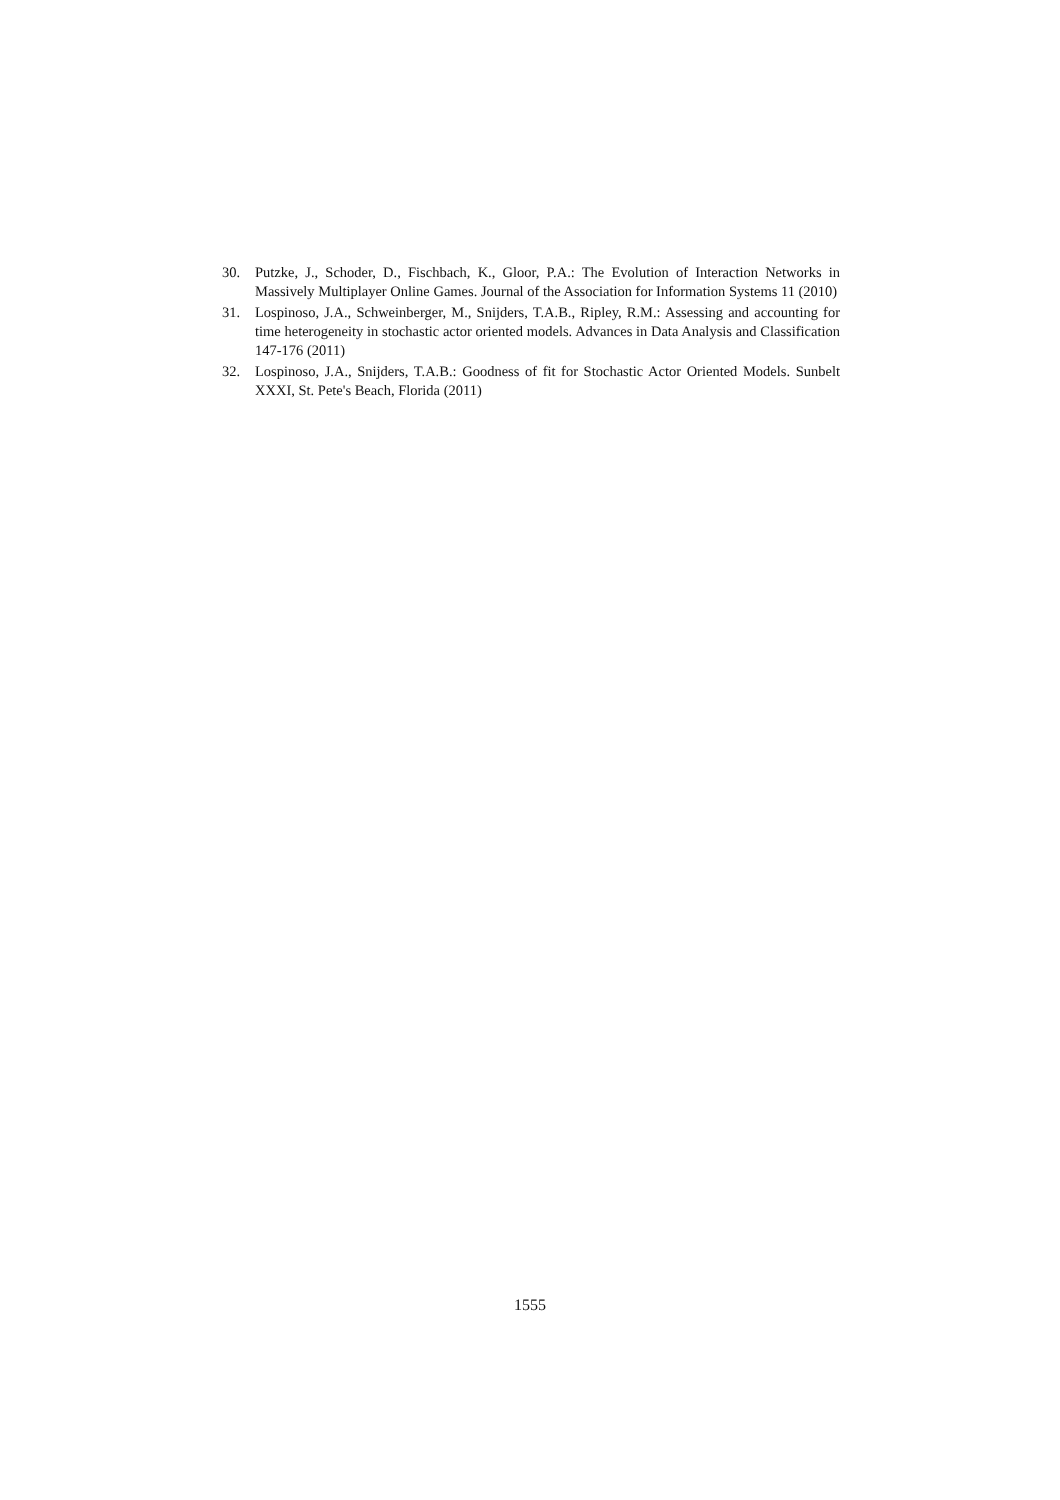30. Putzke, J., Schoder, D., Fischbach, K., Gloor, P.A.: The Evolution of Interaction Networks in Massively Multiplayer Online Games. Journal of the Association for Information Systems 11 (2010)
31. Lospinoso, J.A., Schweinberger, M., Snijders, T.A.B., Ripley, R.M.: Assessing and accounting for time heterogeneity in stochastic actor oriented models. Advances in Data Analysis and Classification 147-176 (2011)
32. Lospinoso, J.A., Snijders, T.A.B.: Goodness of fit for Stochastic Actor Oriented Models. Sunbelt XXXI, St. Pete's Beach, Florida (2011)
1555